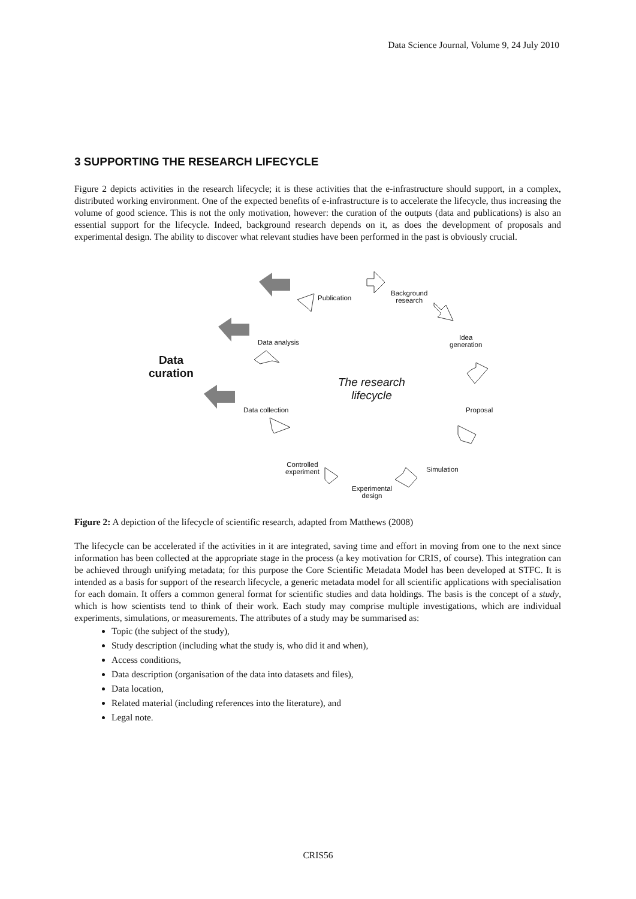Data Science Journal, Volume 9, 24 July 2010
3 SUPPORTING THE RESEARCH LIFECYCLE
Figure 2 depicts activities in the research lifecycle; it is these activities that the e-infrastructure should support, in a complex, distributed working environment. One of the expected benefits of e-infrastructure is to accelerate the lifecycle, thus increasing the volume of good science. This is not the only motivation, however: the curation of the outputs (data and publications) is also an essential support for the lifecycle. Indeed, background research depends on it, as does the development of proposals and experimental design. The ability to discover what relevant studies have been performed in the past is obviously crucial.
Publication
Background
research
Idea
generation
Proposal
Simulation
Experimental
design
Controlled
experiment
Data collection
Data analysis
Data
curation
The research
lifecycle
Figure 2: A depiction of the lifecycle of scientific research, adapted from Matthews (2008)
The lifecycle can be accelerated if the activities in it are integrated, saving time and effort in moving from one to the next since information has been collected at the appropriate stage in the process (a key motivation for CRIS, of course). This integration can be achieved through unifying metadata; for this purpose the Core Scientific Metadata Model has been developed at STFC. It is intended as a basis for support of the research lifecycle, a generic metadata model for all scientific applications with specialisation for each domain. It offers a common general format for scientific studies and data holdings. The basis is the concept of a study, which is how scientists tend to think of their work. Each study may comprise multiple investigations, which are individual experiments, simulations, or measurements. The attributes of a study may be summarised as:
Topic (the subject of the study),
Study description (including what the study is, who did it and when),
Access conditions,
Data description (organisation of the data into datasets and files),
Data location,
Related material (including references into the literature), and
Legal note.
CRIS56